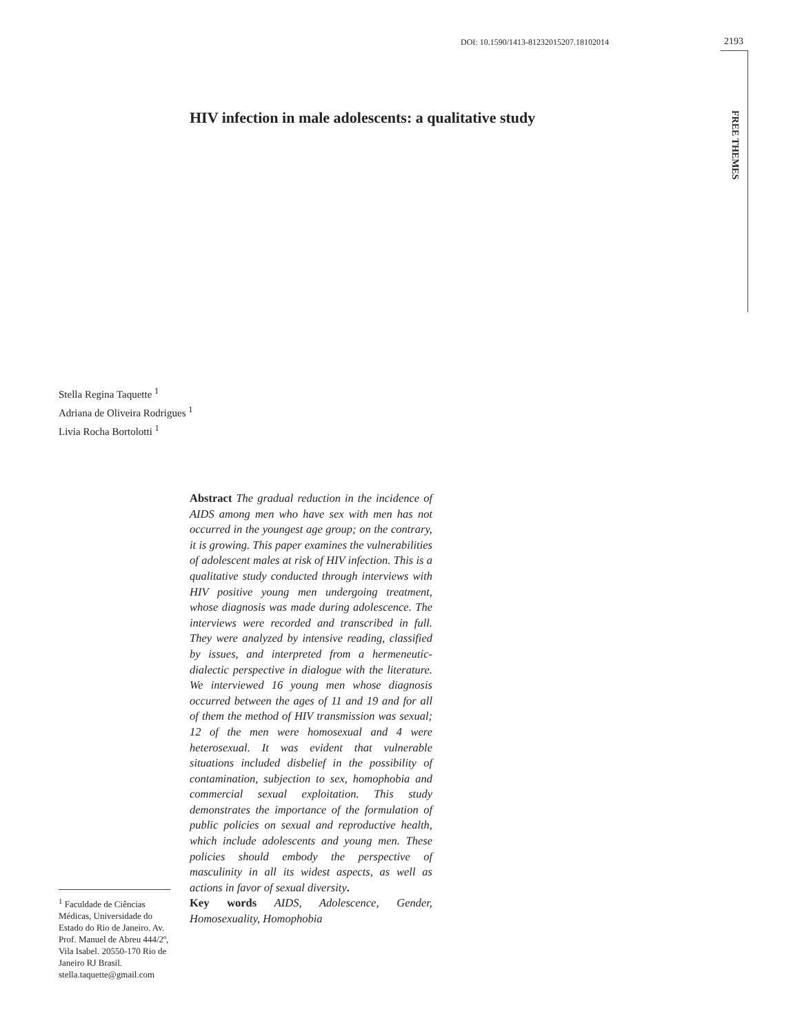DOI: 10.1590/1413-81232015207.18102014 2193
FREE THEMES
HIV infection in male adolescents: a qualitative study
Stella Regina Taquette <sup>1</sup>
Adriana de Oliveira Rodrigues <sup>1</sup>
Livia Rocha Bortolotti <sup>1</sup>
Abstract The gradual reduction in the incidence of AIDS among men who have sex with men has not occurred in the youngest age group; on the contrary, it is growing. This paper examines the vulnerabilities of adolescent males at risk of HIV infection. This is a qualitative study conducted through interviews with HIV positive young men undergoing treatment, whose diagnosis was made during adolescence. The interviews were recorded and transcribed in full. They were analyzed by intensive reading, classified by issues, and interpreted from a hermeneutic-dialectic perspective in dialogue with the literature. We interviewed 16 young men whose diagnosis occurred between the ages of 11 and 19 and for all of them the method of HIV transmission was sexual; 12 of the men were homosexual and 4 were heterosexual. It was evident that vulnerable situations included disbelief in the possibility of contamination, subjection to sex, homophobia and commercial sexual exploitation. This study demonstrates the importance of the formulation of public policies on sexual and reproductive health, which include adolescents and young men. These policies should embody the perspective of masculinity in all its widest aspects, as well as actions in favor of sexual diversity.
Key words AIDS, Adolescence, Gender, Homosexuality, Homophobia
<sup>1</sup> Faculdade de Ciências Médicas, Universidade do Estado do Rio de Janeiro. Av. Prof. Manuel de Abreu 444/2º, Vila Isabel. 20550-170 Rio de Janeiro RJ Brasil. stella.taquette@gmail.com